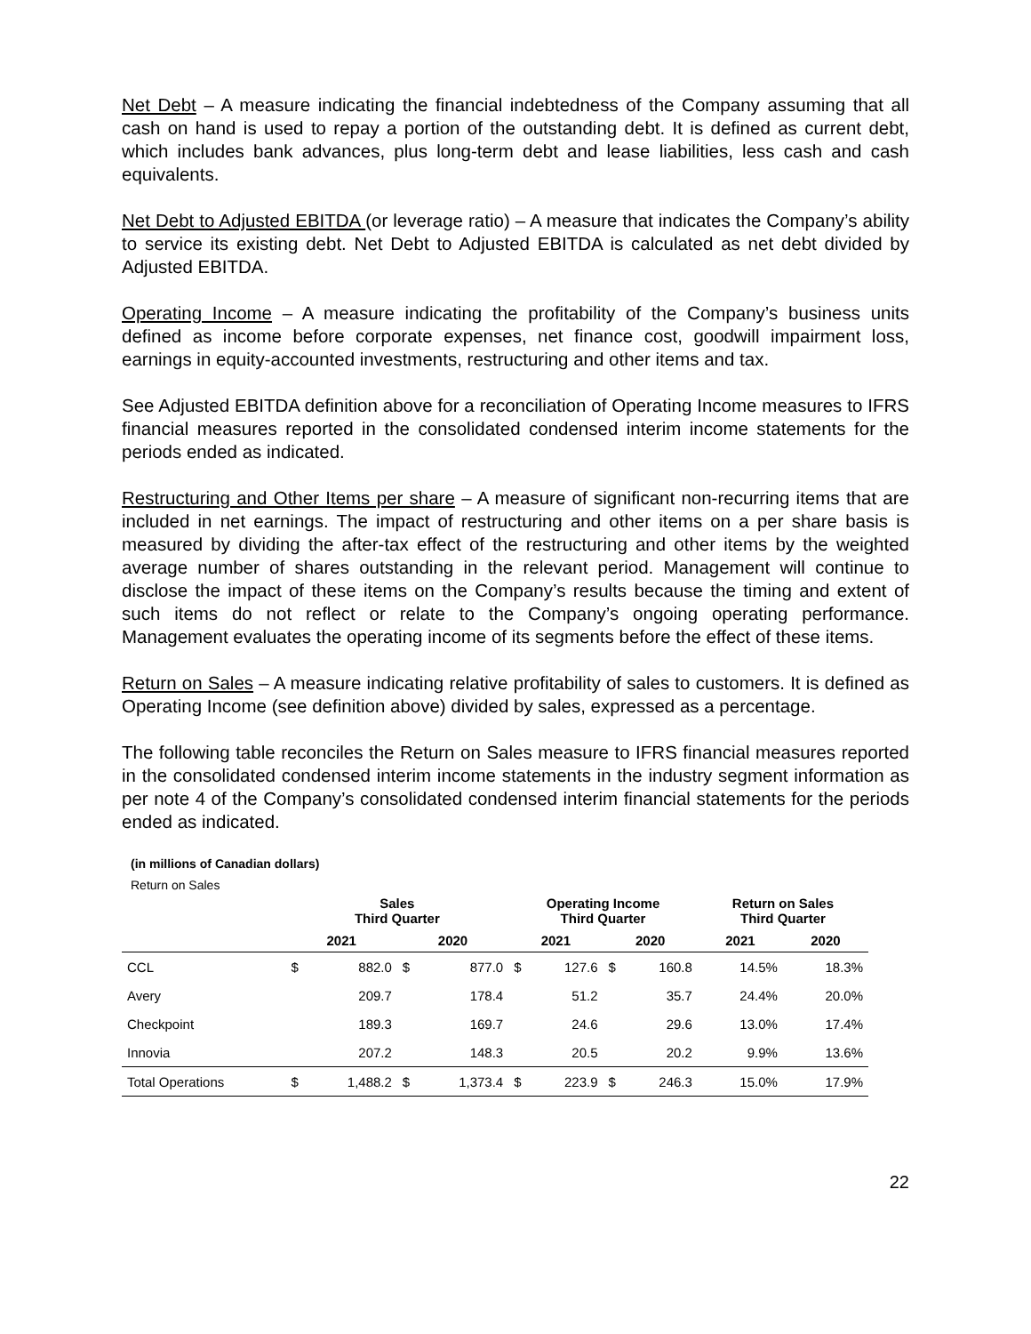Net Debt – A measure indicating the financial indebtedness of the Company assuming that all cash on hand is used to repay a portion of the outstanding debt. It is defined as current debt, which includes bank advances, plus long-term debt and lease liabilities, less cash and cash equivalents.
Net Debt to Adjusted EBITDA (or leverage ratio) – A measure that indicates the Company’s ability to service its existing debt. Net Debt to Adjusted EBITDA is calculated as net debt divided by Adjusted EBITDA.
Operating Income – A measure indicating the profitability of the Company’s business units defined as income before corporate expenses, net finance cost, goodwill impairment loss, earnings in equity-accounted investments, restructuring and other items and tax.
See Adjusted EBITDA definition above for a reconciliation of Operating Income measures to IFRS financial measures reported in the consolidated condensed interim income statements for the periods ended as indicated.
Restructuring and Other Items per share – A measure of significant non-recurring items that are included in net earnings. The impact of restructuring and other items on a per share basis is measured by dividing the after-tax effect of the restructuring and other items by the weighted average number of shares outstanding in the relevant period. Management will continue to disclose the impact of these items on the Company’s results because the timing and extent of such items do not reflect or relate to the Company’s ongoing operating performance. Management evaluates the operating income of its segments before the effect of these items.
Return on Sales – A measure indicating relative profitability of sales to customers. It is defined as Operating Income (see definition above) divided by sales, expressed as a percentage.
The following table reconciles the Return on Sales measure to IFRS financial measures reported in the consolidated condensed interim income statements in the industry segment information as per note 4 of the Company’s consolidated condensed interim financial statements for the periods ended as indicated.
(in millions of Canadian dollars)
Return on Sales
| | Sales Third Quarter | | | | Operating Income Third Quarter | | | | Return on Sales Third Quarter | |
| --- | --- | --- | --- | --- | --- | --- | --- | --- | --- | --- |
| | 2021 | | 2020 | | 2021 | | 2020 | | 2021 | 2020 |
| CCL | $ | 882.0 | $ | 877.0 | $ | 127.6 | $ | 160.8 | 14.5% | 18.3% |
| Avery | | 209.7 | | 178.4 | | 51.2 | | 35.7 | 24.4% | 20.0% |
| Checkpoint | | 189.3 | | 169.7 | | 24.6 | | 29.6 | 13.0% | 17.4% |
| Innovia | | 207.2 | | 148.3 | | 20.5 | | 20.2 | 9.9% | 13.6% |
| Total Operations | $ | 1,488.2 | $ | 1,373.4 | $ | 223.9 | $ | 246.3 | 15.0% | 17.9% |
22